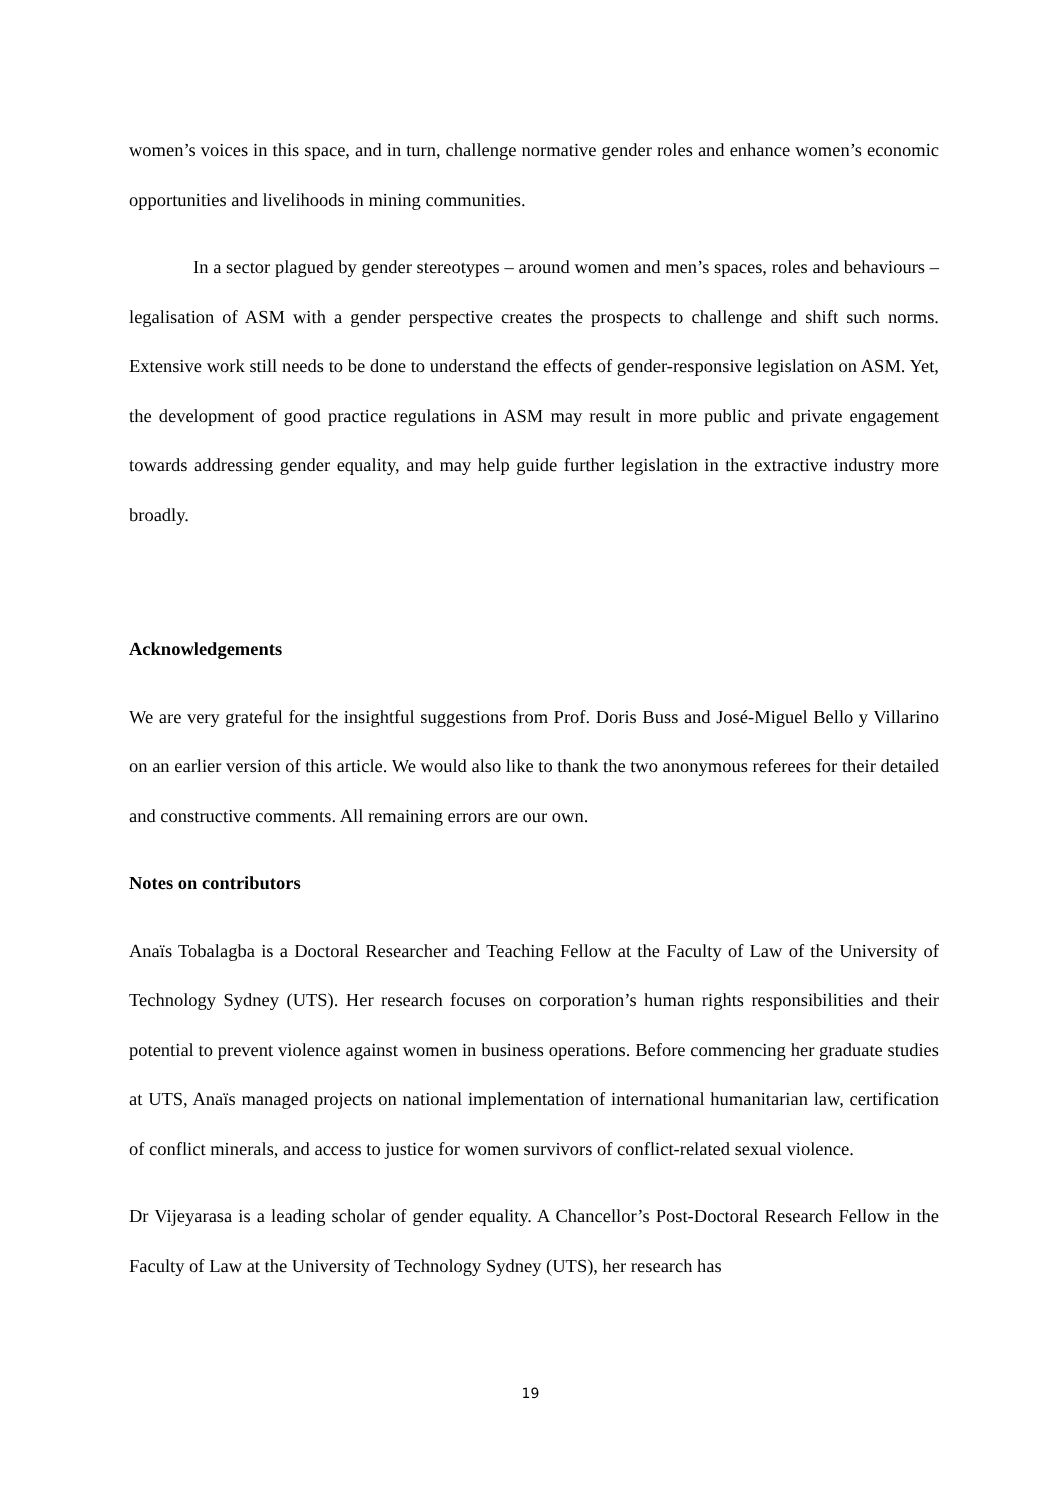women’s voices in this space, and in turn, challenge normative gender roles and enhance women’s economic opportunities and livelihoods in mining communities.
In a sector plagued by gender stereotypes – around women and men’s spaces, roles and behaviours – legalisation of ASM with a gender perspective creates the prospects to challenge and shift such norms. Extensive work still needs to be done to understand the effects of gender-responsive legislation on ASM. Yet, the development of good practice regulations in ASM may result in more public and private engagement towards addressing gender equality, and may help guide further legislation in the extractive industry more broadly.
Acknowledgements
We are very grateful for the insightful suggestions from Prof. Doris Buss and José-Miguel Bello y Villarino on an earlier version of this article. We would also like to thank the two anonymous referees for their detailed and constructive comments. All remaining errors are our own.
Notes on contributors
Anaïs Tobalagba is a Doctoral Researcher and Teaching Fellow at the Faculty of Law of the University of Technology Sydney (UTS). Her research focuses on corporation’s human rights responsibilities and their potential to prevent violence against women in business operations. Before commencing her graduate studies at UTS, Anaïs managed projects on national implementation of international humanitarian law, certification of conflict minerals, and access to justice for women survivors of conflict-related sexual violence.
Dr Vijeyarasa is a leading scholar of gender equality. A Chancellor’s Post-Doctoral Research Fellow in the Faculty of Law at the University of Technology Sydney (UTS), her research has
19